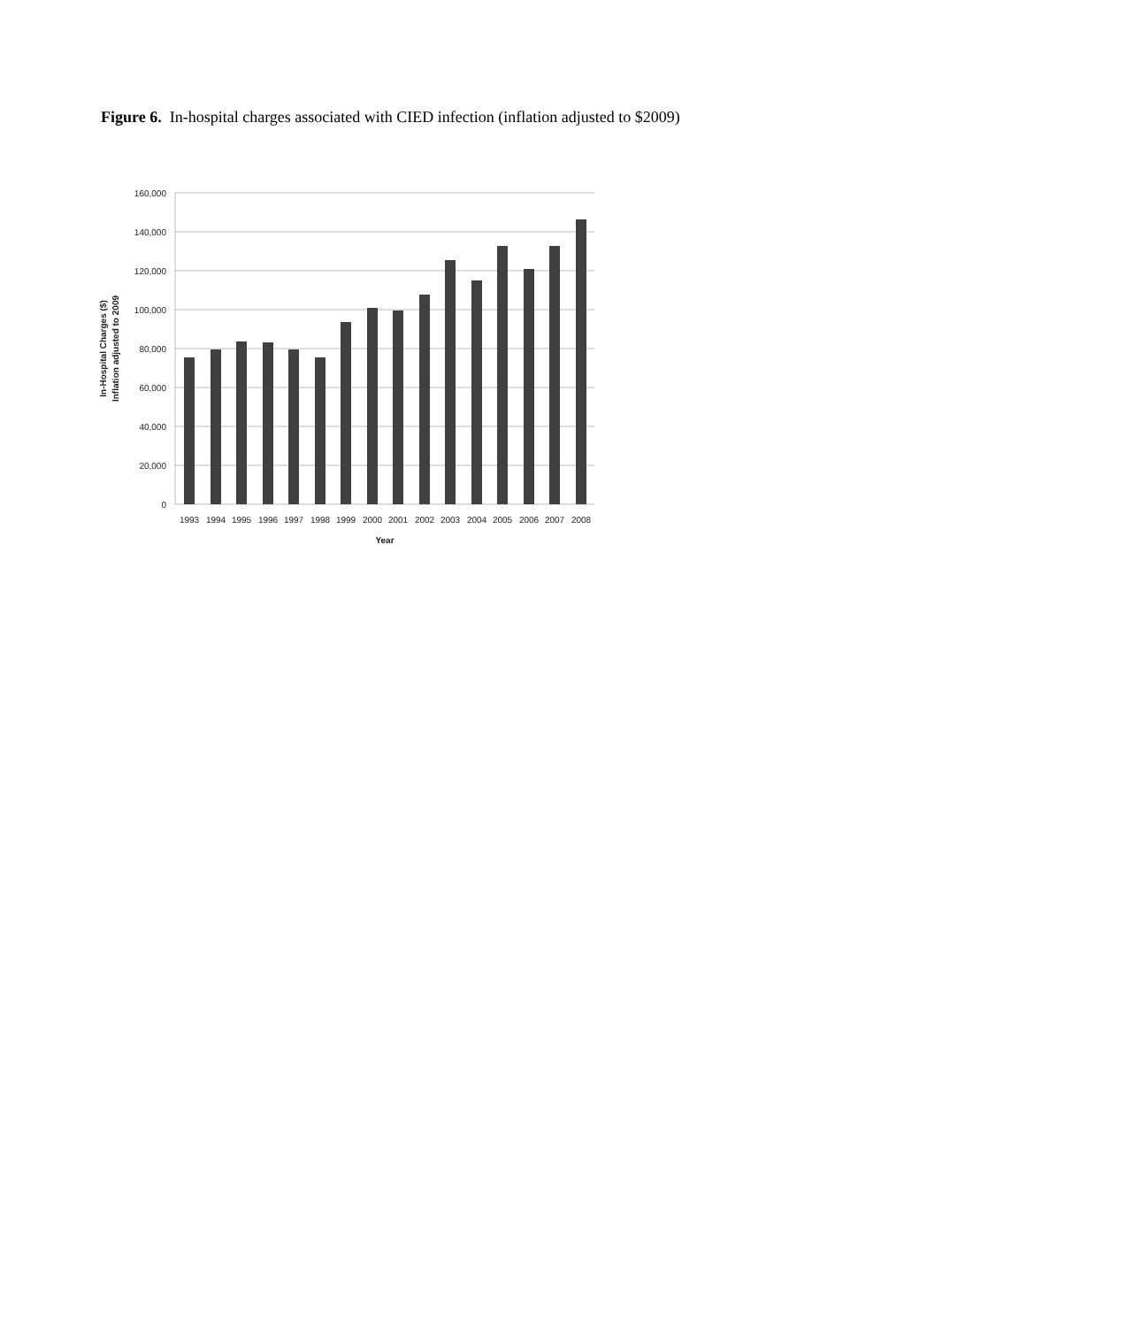Figure 6. In-hospital charges associated with CIED infection (inflation adjusted to $2009)
160,000
140,000
120,000
100,000
80,000
60,000
40,000
20,000
0
1993
1994
1995
1996
1997
1998
1999
2000
2001
2002
2003
2004
2005
2006
2007
2008
Year
In-Hospital Charges ($)
Inflation adjusted to 2009